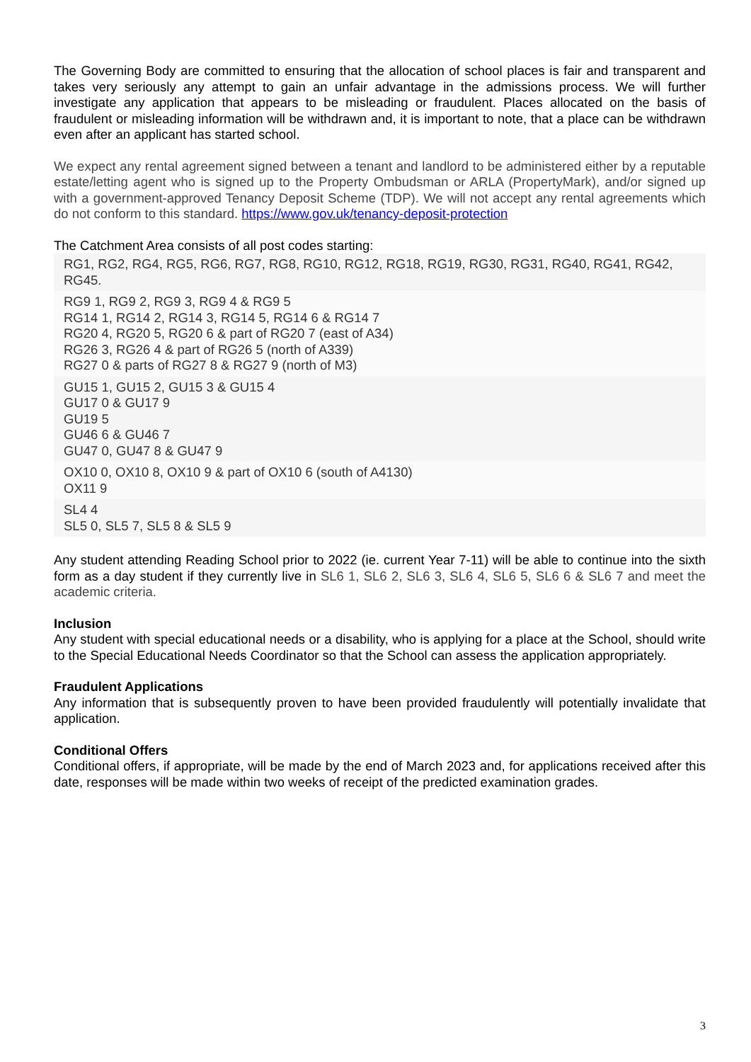The Governing Body are committed to ensuring that the allocation of school places is fair and transparent and takes very seriously any attempt to gain an unfair advantage in the admissions process. We will further investigate any application that appears to be misleading or fraudulent. Places allocated on the basis of fraudulent or misleading information will be withdrawn and, it is important to note, that a place can be withdrawn even after an applicant has started school.
We expect any rental agreement signed between a tenant and landlord to be administered either by a reputable estate/letting agent who is signed up to the Property Ombudsman or ARLA (PropertyMark), and/or signed up with a government-approved Tenancy Deposit Scheme (TDP). We will not accept any rental agreements which do not conform to this standard. https://www.gov.uk/tenancy-deposit-protection
The Catchment Area consists of all post codes starting:
RG1, RG2, RG4, RG5, RG6, RG7, RG8, RG10, RG12, RG18, RG19, RG30, RG31, RG40, RG41, RG42, RG45.
RG9 1, RG9 2, RG9 3, RG9 4 & RG9 5
RG14 1, RG14 2, RG14 3, RG14 5, RG14 6 & RG14 7
RG20 4, RG20 5, RG20 6 & part of RG20 7 (east of A34)
RG26 3, RG26 4 & part of RG26 5 (north of A339)
RG27 0 & parts of RG27 8 & RG27 9 (north of M3)
GU15 1, GU15 2, GU15 3 & GU15 4
GU17 0 & GU17 9
GU19 5
GU46 6 & GU46 7
GU47 0, GU47 8 & GU47 9
OX10 0, OX10 8, OX10 9 & part of OX10 6 (south of A4130)
OX11 9
SL4 4
SL5 0, SL5 7, SL5 8 & SL5 9
Any student attending Reading School prior to 2022 (ie. current Year 7-11) will be able to continue into the sixth form as a day student if they currently live in SL6 1, SL6 2, SL6 3, SL6 4, SL6 5, SL6 6 & SL6 7 and meet the academic criteria.
Inclusion
Any student with special educational needs or a disability, who is applying for a place at the School, should write to the Special Educational Needs Coordinator so that the School can assess the application appropriately.
Fraudulent Applications
Any information that is subsequently proven to have been provided fraudulently will potentially invalidate that application.
Conditional Offers
Conditional offers, if appropriate, will be made by the end of March 2023 and, for applications received after this date, responses will be made within two weeks of receipt of the predicted examination grades.
3